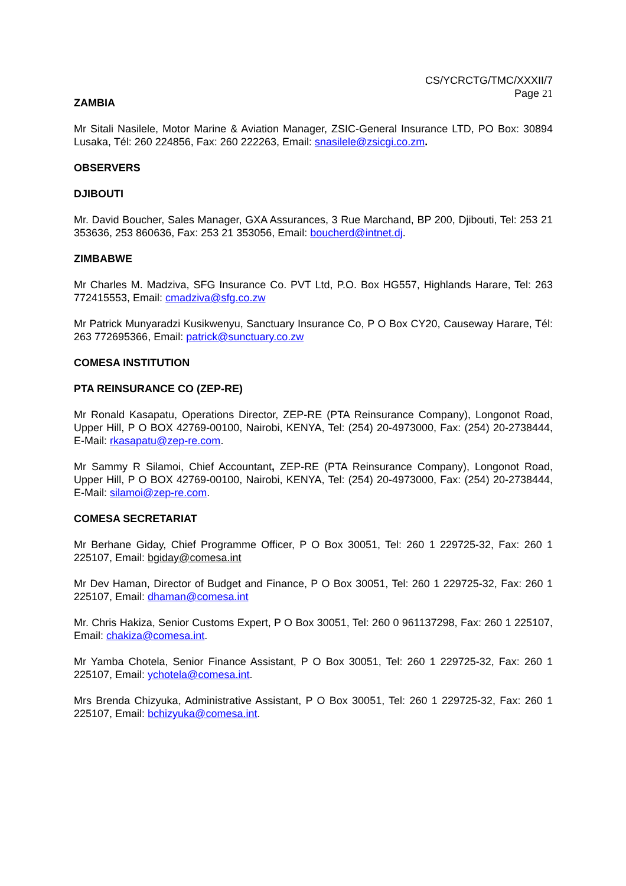CS/YCRCTG/TMC/XXXII/7
Page 21
ZAMBIA
Mr Sitali Nasilele, Motor Marine & Aviation Manager, ZSIC-General Insurance LTD, PO Box: 30894 Lusaka, Tél: 260 224856, Fax: 260 222263, Email: snasilele@zsicgi.co.zm.
OBSERVERS
DJIBOUTI
Mr. David Boucher, Sales Manager, GXA Assurances, 3 Rue Marchand, BP 200, Djibouti, Tel: 253 21 353636, 253 860636, Fax: 253 21 353056, Email: boucherd@intnet.dj.
ZIMBABWE
Mr Charles M. Madziva, SFG Insurance Co. PVT Ltd, P.O. Box HG557, Highlands Harare, Tel: 263 772415553, Email: cmadziva@sfg.co.zw
Mr Patrick Munyaradzi Kusikwenyu, Sanctuary Insurance Co, P O Box CY20, Causeway Harare, Tél: 263 772695366, Email: patrick@sunctuary.co.zw
COMESA INSTITUTION
PTA REINSURANCE CO (ZEP-RE)
Mr Ronald Kasapatu, Operations Director, ZEP-RE (PTA Reinsurance Company), Longonot Road, Upper Hill, P O BOX 42769-00100, Nairobi, KENYA, Tel: (254) 20-4973000, Fax: (254) 20-2738444, E-Mail: rkasapatu@zep-re.com.
Mr Sammy R Silamoi, Chief Accountant, ZEP-RE (PTA Reinsurance Company), Longonot Road, Upper Hill, P O BOX 42769-00100, Nairobi, KENYA, Tel: (254) 20-4973000, Fax: (254) 20-2738444, E-Mail: silamoi@zep-re.com.
COMESA SECRETARIAT
Mr Berhane Giday, Chief Programme Officer, P O Box 30051, Tel: 260 1 229725-32, Fax: 260 1 225107, Email: bgiday@comesa.int
Mr Dev Haman, Director of Budget and Finance, P O Box 30051, Tel: 260 1 229725-32, Fax: 260 1 225107, Email: dhaman@comesa.int
Mr. Chris Hakiza, Senior Customs Expert, P O Box 30051, Tel: 260 0 961137298, Fax: 260 1 225107, Email: chakiza@comesa.int.
Mr Yamba Chotela, Senior Finance Assistant, P O Box 30051, Tel: 260 1 229725-32, Fax: 260 1 225107, Email: ychotela@comesa.int.
Mrs Brenda Chizyuka, Administrative Assistant, P O Box 30051, Tel: 260 1 229725-32, Fax: 260 1 225107, Email: bchizyuka@comesa.int.